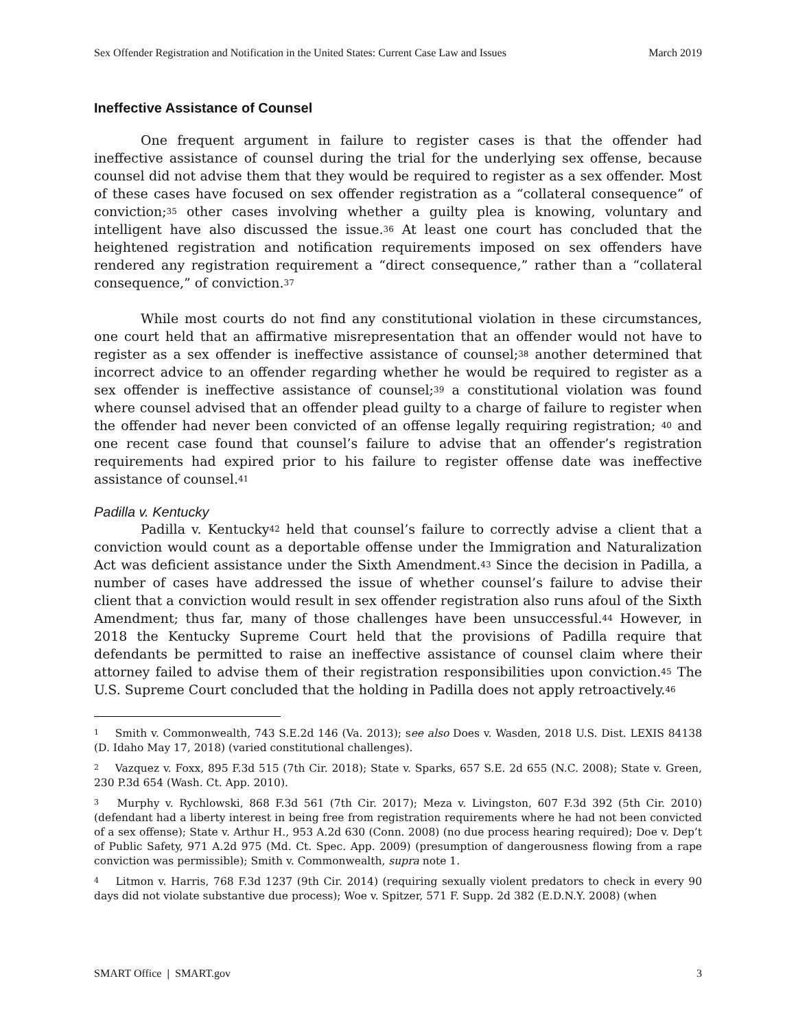Sex Offender Registration and Notification in the United States: Current Case Law and Issues March 2019
Ineffective Assistance of Counsel
One frequent argument in failure to register cases is that the offender had ineffective assistance of counsel during the trial for the underlying sex offense, because counsel did not advise them that they would be required to register as a sex offender. Most of these cases have focused on sex offender registration as a “collateral consequence” of conviction;<sup>35</sup> other cases involving whether a guilty plea is knowing, voluntary and intelligent have also discussed the issue.<sup>36</sup> At least one court has concluded that the heightened registration and notification requirements imposed on sex offenders have rendered any registration requirement a “direct consequence,” rather than a “collateral consequence,” of conviction.<sup>37</sup>
While most courts do not find any constitutional violation in these circumstances, one court held that an affirmative misrepresentation that an offender would not have to register as a sex offender is ineffective assistance of counsel;<sup>38</sup> another determined that incorrect advice to an offender regarding whether he would be required to register as a sex offender is ineffective assistance of counsel;<sup>39</sup> a constitutional violation was found where counsel advised that an offender plead guilty to a charge of failure to register when the offender had never been convicted of an offense legally requiring registration; <sup>40</sup> and one recent case found that counsel’s failure to advise that an offender’s registration requirements had expired prior to his failure to register offense date was ineffective assistance of counsel.<sup>41</sup>
Padilla v. Kentucky
Padilla v. Kentucky<sup>42</sup> held that counsel’s failure to correctly advise a client that a conviction would count as a deportable offense under the Immigration and Naturalization Act was deficient assistance under the Sixth Amendment.<sup>43</sup> Since the decision in Padilla, a number of cases have addressed the issue of whether counsel’s failure to advise their client that a conviction would result in sex offender registration also runs afoul of the Sixth Amendment; thus far, many of those challenges have been unsuccessful.<sup>44</sup> However, in 2018 the Kentucky Supreme Court held that the provisions of Padilla require that defendants be permitted to raise an ineffective assistance of counsel claim where their attorney failed to advise them of their registration responsibilities upon conviction.<sup>45</sup> The U.S. Supreme Court concluded that the holding in Padilla does not apply retroactively.<sup>46</sup>
<sup>1</sup> Smith v. Commonwealth, 743 S.E.2d 146 (Va. 2013); see also Does v. Wasden, 2018 U.S. Dist. LEXIS 84138 (D. Idaho May 17, 2018) (varied constitutional challenges).
<sup>2</sup> Vazquez v. Foxx, 895 F.3d 515 (7th Cir. 2018); State v. Sparks, 657 S.E. 2d 655 (N.C. 2008); State v. Green, 230 P.3d 654 (Wash. Ct. App. 2010).
<sup>3</sup> Murphy v. Rychlowski, 868 F.3d 561 (7th Cir. 2017); Meza v. Livingston, 607 F.3d 392 (5th Cir. 2010) (defendant had a liberty interest in being free from registration requirements where he had not been convicted of a sex offense); State v. Arthur H., 953 A.2d 630 (Conn. 2008) (no due process hearing required); Doe v. Dep’t of Public Safety, 971 A.2d 975 (Md. Ct. Spec. App. 2009) (presumption of dangerousness flowing from a rape conviction was permissible); Smith v. Commonwealth, supra note 1.
<sup>4</sup> Litmon v. Harris, 768 F.3d 1237 (9th Cir. 2014) (requiring sexually violent predators to check in every 90 days did not violate substantive due process); Woe v. Spitzer, 571 F. Supp. 2d 382 (E.D.N.Y. 2008) (when
SMART Office | SMART.gov 3